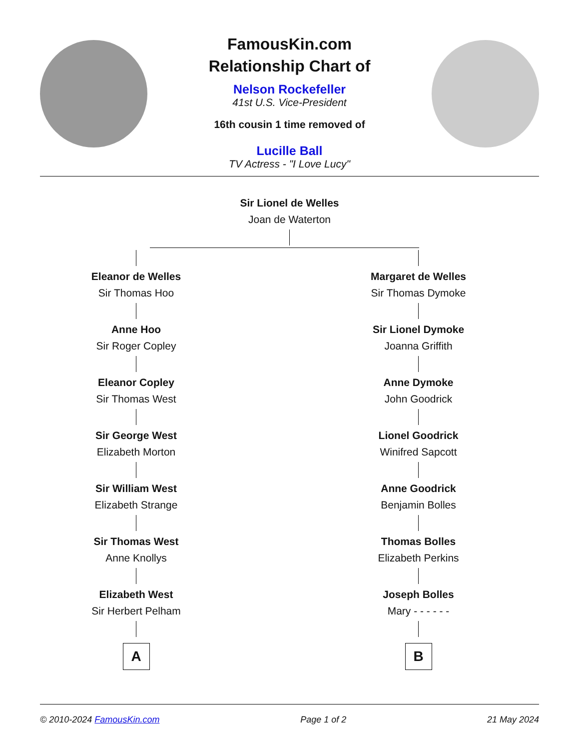FamousKin.com
Relationship Chart of
Nelson Rockefeller
41st U.S. Vice-President
16th cousin 1 time removed of
Lucille Ball
TV Actress - "I Love Lucy"
Sir Lionel de Welles
Joan de Waterton
Eleanor de Welles
Sir Thomas Hoo
Anne Hoo
Sir Roger Copley
Eleanor Copley
Sir Thomas West
Sir George West
Elizabeth Morton
Sir William West
Elizabeth Strange
Sir Thomas West
Anne Knollys
Elizabeth West
Sir Herbert Pelham
A
Margaret de Welles
Sir Thomas Dymoke
Sir Lionel Dymoke
Joanna Griffith
Anne Dymoke
John Goodrick
Lionel Goodrick
Winifred Sapcott
Anne Goodrick
Benjamin Bolles
Thomas Bolles
Elizabeth Perkins
Joseph Bolles
Mary - - - - - -
B
© 2010-2024 FamousKin.com Page 1 of 2 21 May 2024